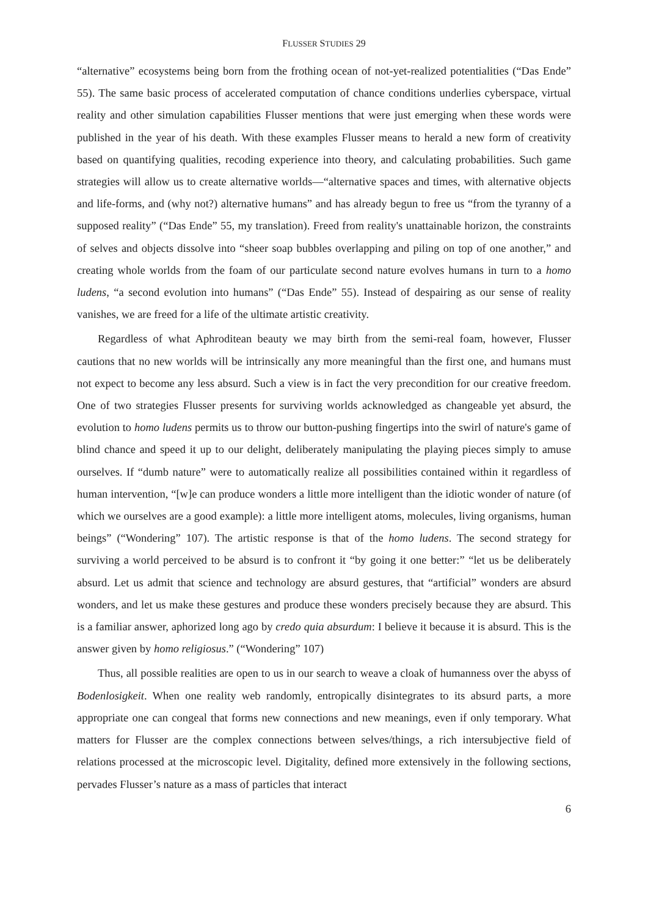FLUSSER STUDIES 29
“alternative” ecosystems being born from the frothing ocean of not-yet-realized potentialities (“Das Ende” 55). The same basic process of accelerated computation of chance conditions underlies cyberspace, virtual reality and other simulation capabilities Flusser mentions that were just emerging when these words were published in the year of his death. With these examples Flusser means to herald a new form of creativity based on quantifying qualities, recoding experience into theory, and calculating probabilities. Such game strategies will allow us to create alternative worlds—“alternative spaces and times, with alternative objects and life-forms, and (why not?) alternative humans” and has already begun to free us “from the tyranny of a supposed reality” (“Das Ende” 55, my translation). Freed from reality's unattainable horizon, the constraints of selves and objects dissolve into “sheer soap bubbles overlapping and piling on top of one another,” and creating whole worlds from the foam of our particulate second nature evolves humans in turn to a homo ludens, “a second evolution into humans” (“Das Ende” 55). Instead of despairing as our sense of reality vanishes, we are freed for a life of the ultimate artistic creativity.
Regardless of what Aphroditean beauty we may birth from the semi-real foam, however, Flusser cautions that no new worlds will be intrinsically any more meaningful than the first one, and humans must not expect to become any less absurd. Such a view is in fact the very precondition for our creative freedom. One of two strategies Flusser presents for surviving worlds acknowledged as changeable yet absurd, the evolution to homo ludens permits us to throw our button-pushing fingertips into the swirl of nature's game of blind chance and speed it up to our delight, deliberately manipulating the playing pieces simply to amuse ourselves. If “dumb nature” were to automatically realize all possibilities contained within it regardless of human intervention, “[w]e can produce wonders a little more intelligent than the idiotic wonder of nature (of which we ourselves are a good example): a little more intelligent atoms, molecules, living organisms, human beings” (“Wondering” 107). The artistic response is that of the homo ludens. The second strategy for surviving a world perceived to be absurd is to confront it “by going it one better:” “let us be deliberately absurd. Let us admit that science and technology are absurd gestures, that “artificial” wonders are absurd wonders, and let us make these gestures and produce these wonders precisely because they are absurd. This is a familiar answer, aphorized long ago by credo quia absurdum: I believe it because it is absurd. This is the answer given by homo religiosus.” (“Wondering” 107)
Thus, all possible realities are open to us in our search to weave a cloak of humanness over the abyss of Bodenlosigkeit. When one reality web randomly, entropically disintegrates to its absurd parts, a more appropriate one can congeal that forms new connections and new meanings, even if only temporary. What matters for Flusser are the complex connections between selves/things, a rich intersubjective field of relations processed at the microscopic level. Digitality, defined more extensively in the following sections, pervades Flusser’s nature as a mass of particles that interact
6